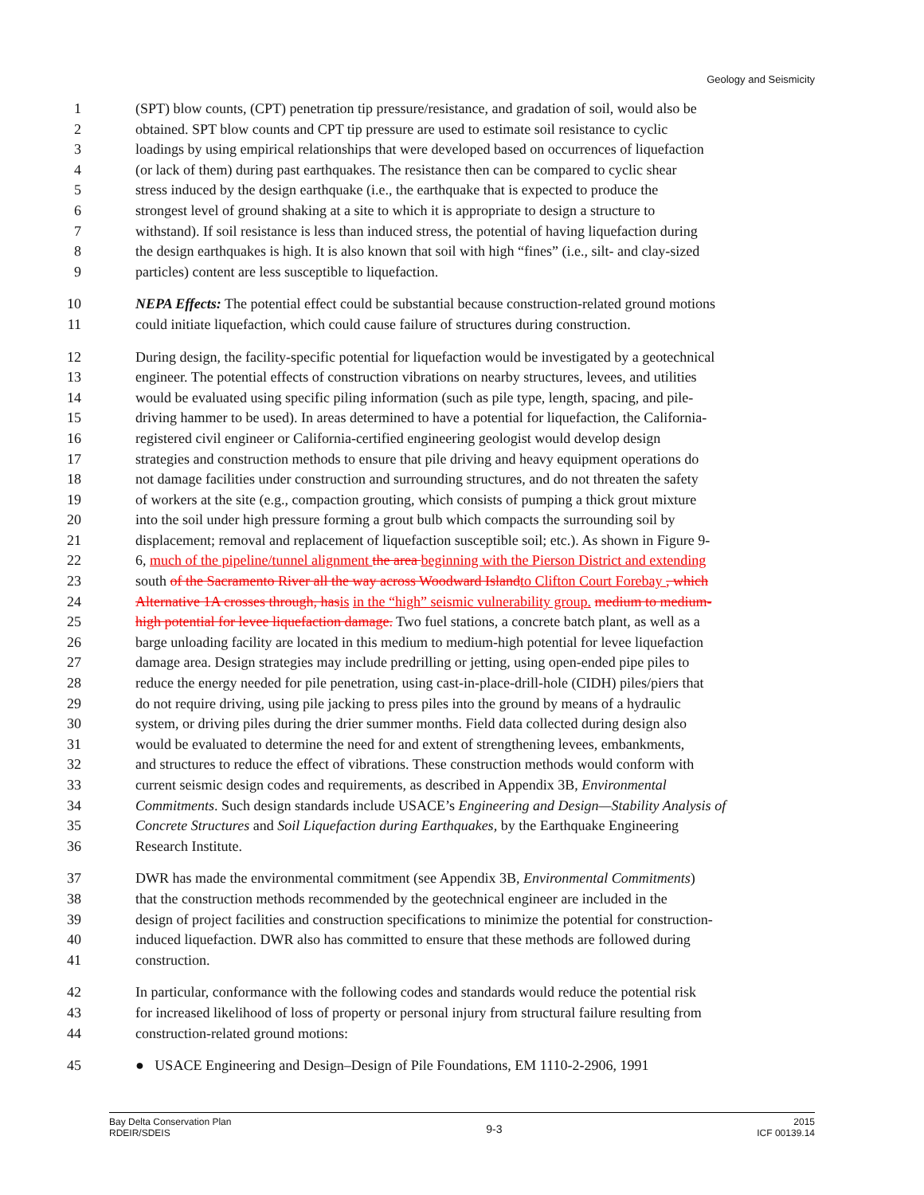Geology and Seismicity
1 (SPT) blow counts, (CPT) penetration tip pressure/resistance, and gradation of soil, would also be
2 obtained. SPT blow counts and CPT tip pressure are used to estimate soil resistance to cyclic
3 loadings by using empirical relationships that were developed based on occurrences of liquefaction
4 (or lack of them) during past earthquakes. The resistance then can be compared to cyclic shear
5 stress induced by the design earthquake (i.e., the earthquake that is expected to produce the
6 strongest level of ground shaking at a site to which it is appropriate to design a structure to
7 withstand). If soil resistance is less than induced stress, the potential of having liquefaction during
8 the design earthquakes is high. It is also known that soil with high “fines” (i.e., silt- and clay-sized
9 particles) content are less susceptible to liquefaction.
10 NEPA Effects: The potential effect could be substantial because construction-related ground motions
11 could initiate liquefaction, which could cause failure of structures during construction.
12 During design, the facility-specific potential for liquefaction would be investigated by a geotechnical
13 engineer. The potential effects of construction vibrations on nearby structures, levees, and utilities
14 would be evaluated using specific piling information (such as pile type, length, spacing, and pile-
15 driving hammer to be used). In areas determined to have a potential for liquefaction, the California-
16 registered civil engineer or California-certified engineering geologist would develop design
17 strategies and construction methods to ensure that pile driving and heavy equipment operations do
18 not damage facilities under construction and surrounding structures, and do not threaten the safety
19 of workers at the site (e.g., compaction grouting, which consists of pumping a thick grout mixture
20 into the soil under high pressure forming a grout bulb which compacts the surrounding soil by
21 displacement; removal and replacement of liquefaction susceptible soil; etc.). As shown in Figure 9-
22 6, much of the pipeline/tunnel alignment the area beginning with the Pierson District and extending
23 south of the Sacramento River all the way across Woodward Island to Clifton Court Forebay , which
24 Alternative 1A crosses through, has is in the “high” seismic vulnerability group. medium to medium-
25 high potential for levee liquefaction damage. Two fuel stations, a concrete batch plant, as well as a
26 barge unloading facility are located in this medium to medium-high potential for levee liquefaction
27 damage area. Design strategies may include predrilling or jetting, using open-ended pipe piles to
28 reduce the energy needed for pile penetration, using cast-in-place-drill-hole (CIDH) piles/piers that
29 do not require driving, using pile jacking to press piles into the ground by means of a hydraulic
30 system, or driving piles during the drier summer months. Field data collected during design also
31 would be evaluated to determine the need for and extent of strengthening levees, embankments,
32 and structures to reduce the effect of vibrations. These construction methods would conform with
33 current seismic design codes and requirements, as described in Appendix 3B, Environmental
34 Commitments. Such design standards include USACE’s Engineering and Design—Stability Analysis of
35 Concrete Structures and Soil Liquefaction during Earthquakes, by the Earthquake Engineering
36 Research Institute.
37 DWR has made the environmental commitment (see Appendix 3B, Environmental Commitments)
38 that the construction methods recommended by the geotechnical engineer are included in the
39 design of project facilities and construction specifications to minimize the potential for construction-
40 induced liquefaction. DWR also has committed to ensure that these methods are followed during
41 construction.
42 In particular, conformance with the following codes and standards would reduce the potential risk
43 for increased likelihood of loss of property or personal injury from structural failure resulting from
44 construction-related ground motions:
45 ● USACE Engineering and Design–Design of Pile Foundations, EM 1110-2-2906, 1991
Bay Delta Conservation Plan
RDEIR/SDEIS
9-3
2015
ICF 00139.14